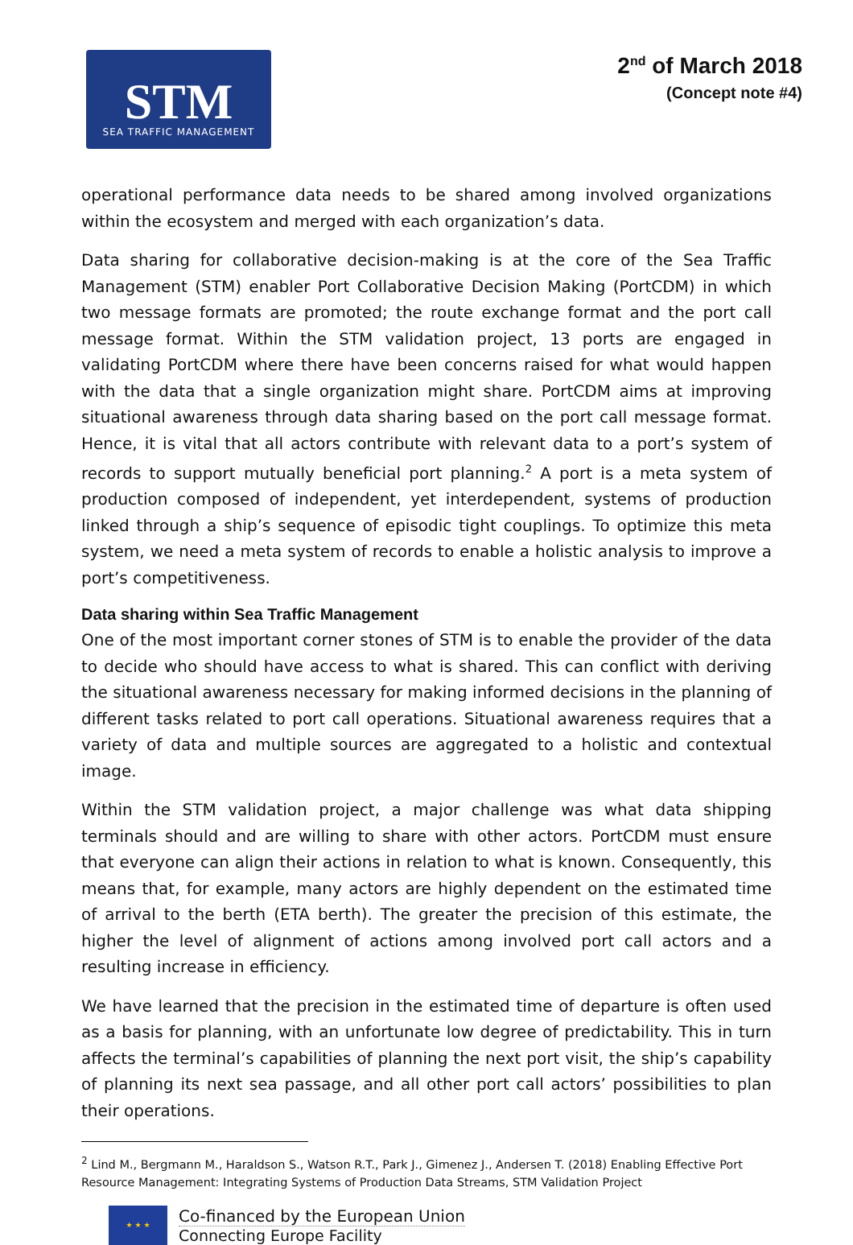STM
SEA TRAFFIC MANAGEMENT
2<sup>nd</sup> of March 2018
(Concept note #4)
operational performance data needs to be shared among involved organizations within the ecosystem and merged with each organization’s data.
Data sharing for collaborative decision-making is at the core of the Sea Traffic Management (STM) enabler Port Collaborative Decision Making (PortCDM) in which two message formats are promoted; the route exchange format and the port call message format. Within the STM validation project, 13 ports are engaged in validating PortCDM where there have been concerns raised for what would happen with the data that a single organization might share. PortCDM aims at improving situational awareness through data sharing based on the port call message format. Hence, it is vital that all actors contribute with relevant data to a port’s system of records to support mutually beneficial port planning.<sup>2</sup> A port is a meta system of production composed of independent, yet interdependent, systems of production linked through a ship’s sequence of episodic tight couplings. To optimize this meta system, we need a meta system of records to enable a holistic analysis to improve a port’s competitiveness.
Data sharing within Sea Traffic Management
One of the most important corner stones of STM is to enable the provider of the data to decide who should have access to what is shared. This can conflict with deriving the situational awareness necessary for making informed decisions in the planning of different tasks related to port call operations. Situational awareness requires that a variety of data and multiple sources are aggregated to a holistic and contextual image.
Within the STM validation project, a major challenge was what data shipping terminals should and are willing to share with other actors. PortCDM must ensure that everyone can align their actions in relation to what is known. Consequently, this means that, for example, many actors are highly dependent on the estimated time of arrival to the berth (ETA berth). The greater the precision of this estimate, the higher the level of alignment of actions among involved port call actors and a resulting increase in efficiency.
We have learned that the precision in the estimated time of departure is often used as a basis for planning, with an unfortunate low degree of predictability. This in turn affects the terminal’s capabilities of planning the next port visit, the ship’s capability of planning its next sea passage, and all other port call actors’ possibilities to plan their operations.
<sup>2</sup> Lind M., Bergmann M., Haraldson S., Watson R.T., Park J., Gimenez J., Andersen T. (2018) Enabling Effective Port Resource Management: Integrating Systems of Production Data Streams, STM Validation Project
★ ★ ★
Co-financed by the European Union
Connecting Europe Facility